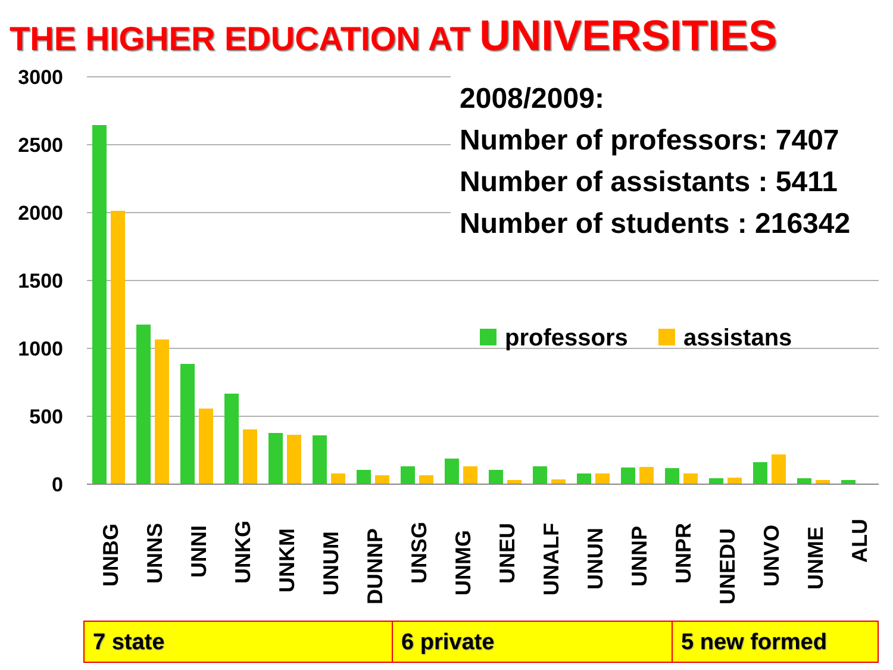THE HIGHER EDUCATION AT UNIVERSITIES
3000
2500
2000
1500
1000
500
0
professors
assistans
UNBG
UNNS
UNNI
UNKG
UNKM
UNUM
DUNNP
UNSG
UNMG
UNEU
UNALF
UNUN
UNNP
UNPR
UNEDU
UNVO
UNME
ALU
2008/2009:
Number of professors: 7407
Number of assistants : 5411
Number of students : 216342
| 7 state | 6 private | 5 new formed |